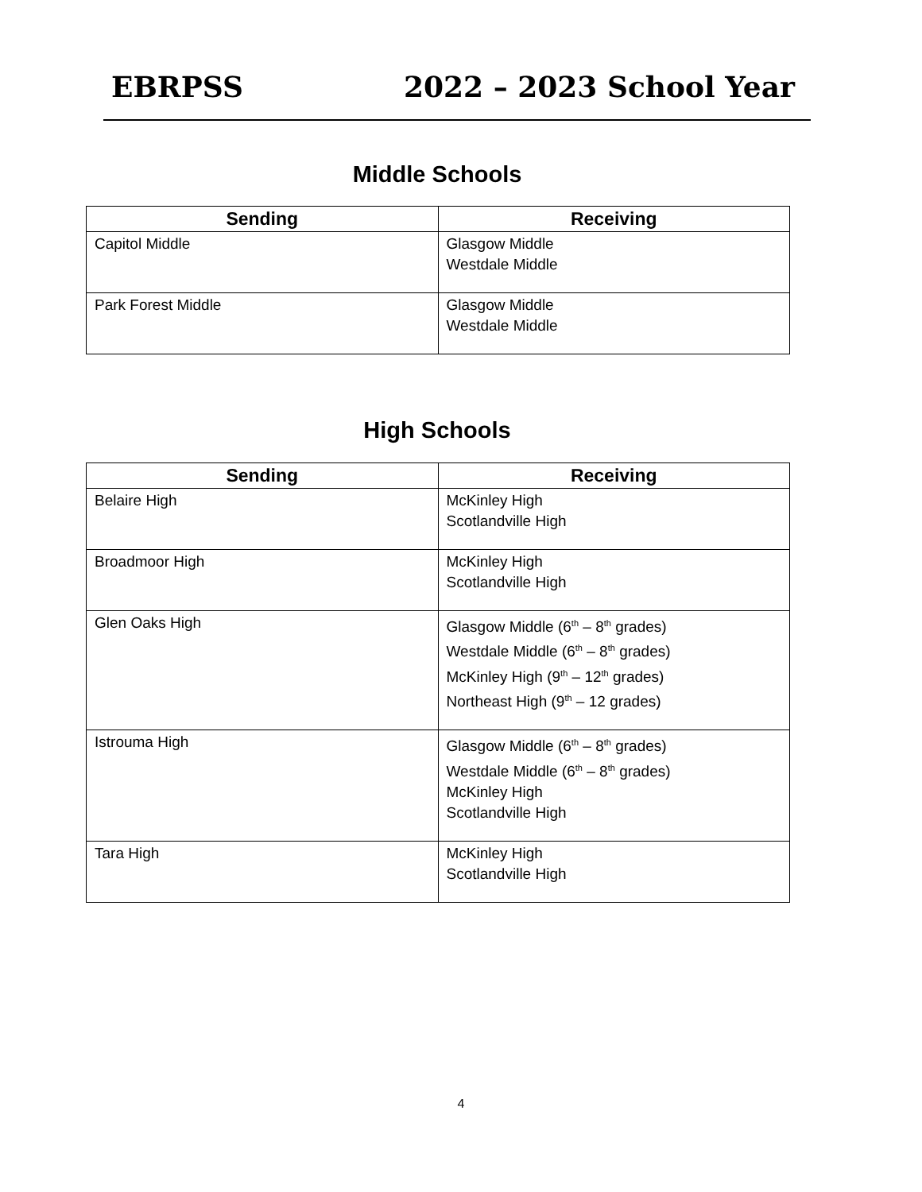EBRPSS 2022 – 2023 School Year
Middle Schools
| Sending | Receiving |
| --- | --- |
| Capitol Middle | Glasgow Middle Westdale Middle |
| Park Forest Middle | Glasgow Middle Westdale Middle |
High Schools
| Sending | Receiving |
| --- | --- |
| Belaire High | McKinley High Scotlandville High |
| Broadmoor High | McKinley High Scotlandville High |
| Glen Oaks High | Glasgow Middle (6<sup>th</sup> – 8<sup>th</sup> grades) Westdale Middle (6<sup>th</sup> – 8<sup>th</sup> grades) McKinley High (9<sup>th</sup> – 12<sup>th</sup> grades) Northeast High (9<sup>th</sup> – 12 grades) |
| Istrouma High | Glasgow Middle (6<sup>th</sup> – 8<sup>th</sup> grades) Westdale Middle (6<sup>th</sup> – 8<sup>th</sup> grades) McKinley High Scotlandville High |
| Tara High | McKinley High Scotlandville High |
4